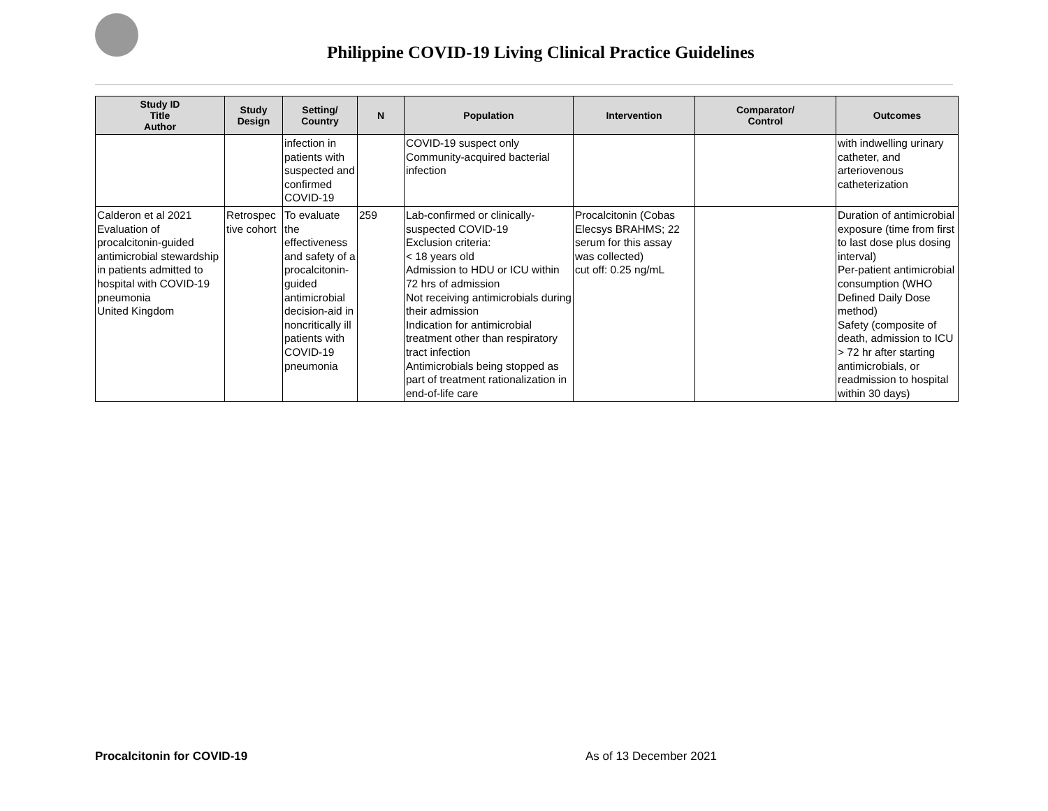Philippine COVID-19 Living Clinical Practice Guidelines
| Study ID Title Author | Study Design | Setting/ Country | N | Population | Intervention | Comparator/ Control | Outcomes |
| --- | --- | --- | --- | --- | --- | --- | --- |
| | | infection in patients with suspected and confirmed COVID-19 | | COVID-19 suspect only Community-acquired bacterial infection | | | with indwelling urinary catheter, and arteriovenous catheterization |
| Calderon et al 2021 Evaluation of procalcitonin-guided antimicrobial stewardship in patients admitted to hospital with COVID-19 pneumonia United Kingdom | Retrospec tive cohort | To evaluate the effectiveness and safety of a procalcitonin-guided antimicrobial decision-aid in noncritically ill patients with COVID-19 pneumonia | 259 | Lab-confirmed or clinically-suspected COVID-19 Exclusion criteria: < 18 years old Admission to HDU or ICU within 72 hrs of admission Not receiving antimicrobials during their admission Indication for antimicrobial treatment other than respiratory tract infection Antimicrobials being stopped as part of treatment rationalization in end-of-life care | Procalcitonin (Cobas Elecsys BRAHMS; 22 serum for this assay was collected) cut off: 0.25 ng/mL | | Duration of antimicrobial exposure (time from first to last dose plus dosing interval) Per-patient antimicrobial consumption (WHO Defined Daily Dose method) Safety (composite of death, admission to ICU > 72 hr after starting antimicrobials, or readmission to hospital within 30 days) |
Procalcitonin for COVID-19 As of 13 December 2021